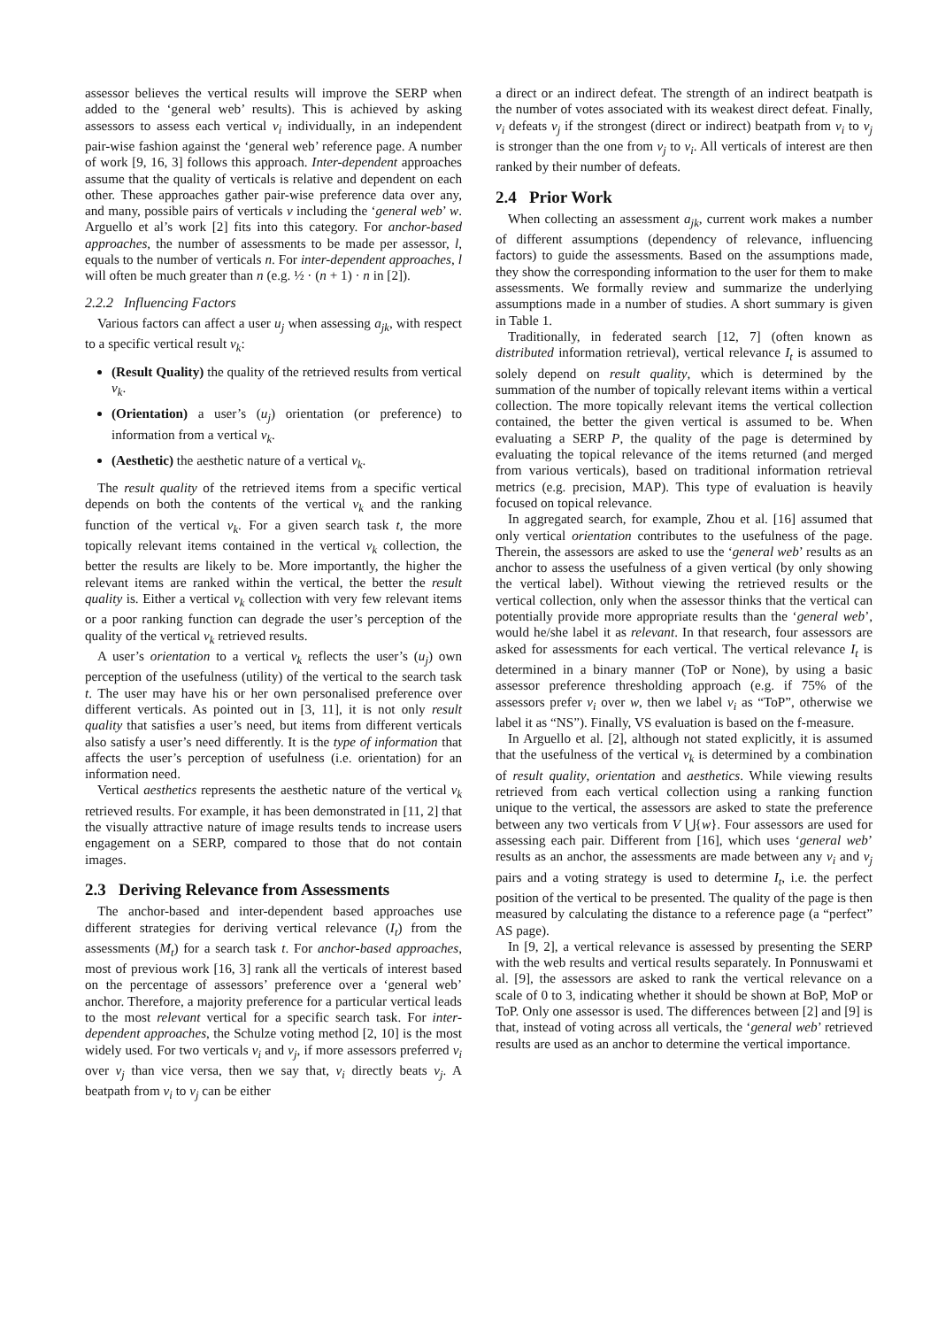assessor believes the vertical results will improve the SERP when added to the ‘general web’ results). This is achieved by asking assessors to assess each vertical v<sub>i</sub> individually, in an independent pair-wise fashion against the ‘general web’ reference page. A number of work [9, 16, 3] follows this approach. Inter-dependent approaches assume that the quality of verticals is relative and dependent on each other. These approaches gather pair-wise preference data over any, and many, possible pairs of verticals v including the ‘general web’ w. Arguello et al’s work [2] fits into this category. For anchor-based approaches, the number of assessments to be made per assessor, l, equals to the number of verticals n. For inter-dependent approaches, l will often be much greater than n (e.g. ½ · (n + 1) · n in [2]).
2.2.2 Influencing Factors
Various factors can affect a user u<sub>j</sub> when assessing a<sub>jk</sub>, with respect to a specific vertical result v<sub>k</sub>:
(Result Quality) the quality of the retrieved results from vertical v<sub>k</sub>.
(Orientation) a user’s (u<sub>j</sub>) orientation (or preference) to information from a vertical v<sub>k</sub>.
(Aesthetic) the aesthetic nature of a vertical v<sub>k</sub>.
The result quality of the retrieved items from a specific vertical depends on both the contents of the vertical v<sub>k</sub> and the ranking function of the vertical v<sub>k</sub>. For a given search task t, the more topically relevant items contained in the vertical v<sub>k</sub> collection, the better the results are likely to be. More importantly, the higher the relevant items are ranked within the vertical, the better the result quality is. Either a vertical v<sub>k</sub> collection with very few relevant items or a poor ranking function can degrade the user’s perception of the quality of the vertical v<sub>k</sub> retrieved results.
A user’s orientation to a vertical v<sub>k</sub> reflects the user’s (u<sub>j</sub>) own perception of the usefulness (utility) of the vertical to the search task t. The user may have his or her own personalised preference over different verticals. As pointed out in [3, 11], it is not only result quality that satisfies a user’s need, but items from different verticals also satisfy a user’s need differently. It is the type of information that affects the user’s perception of usefulness (i.e. orientation) for an information need.
Vertical aesthetics represents the aesthetic nature of the vertical v<sub>k</sub> retrieved results. For example, it has been demonstrated in [11, 2] that the visually attractive nature of image results tends to increase users engagement on a SERP, compared to those that do not contain images.
2.3 Deriving Relevance from Assessments
The anchor-based and inter-dependent based approaches use different strategies for deriving vertical relevance (I<sub>t</sub>) from the assessments (M<sub>t</sub>) for a search task t. For anchor-based approaches, most of previous work [16, 3] rank all the verticals of interest based on the percentage of assessors’ preference over a ‘general web’ anchor. Therefore, a majority preference for a particular vertical leads to the most relevant vertical for a specific search task. For inter-dependent approaches, the Schulze voting method [2, 10] is the most widely used. For two verticals v<sub>i</sub> and v<sub>j</sub>, if more assessors preferred v<sub>i</sub> over v<sub>j</sub> than vice versa, then we say that, v<sub>i</sub> directly beats v<sub>j</sub>. A beatpath from v<sub>i</sub> to v<sub>j</sub> can be either
a direct or an indirect defeat. The strength of an indirect beatpath is the number of votes associated with its weakest direct defeat. Finally, v<sub>i</sub> defeats v<sub>j</sub> if the strongest (direct or indirect) beatpath from v<sub>i</sub> to v<sub>j</sub> is stronger than the one from v<sub>j</sub> to v<sub>i</sub>. All verticals of interest are then ranked by their number of defeats.
2.4 Prior Work
When collecting an assessment a<sub>jk</sub>, current work makes a number of different assumptions (dependency of relevance, influencing factors) to guide the assessments. Based on the assumptions made, they show the corresponding information to the user for them to make assessments. We formally review and summarize the underlying assumptions made in a number of studies. A short summary is given in Table 1.
Traditionally, in federated search [12, 7] (often known as distributed information retrieval), vertical relevance I<sub>t</sub> is assumed to solely depend on result quality, which is determined by the summation of the number of topically relevant items within a vertical collection. The more topically relevant items the vertical collection contained, the better the given vertical is assumed to be. When evaluating a SERP P, the quality of the page is determined by evaluating the topical relevance of the items returned (and merged from various verticals), based on traditional information retrieval metrics (e.g. precision, MAP). This type of evaluation is heavily focused on topical relevance.
In aggregated search, for example, Zhou et al. [16] assumed that only vertical orientation contributes to the usefulness of the page. Therein, the assessors are asked to use the ‘general web’ results as an anchor to assess the usefulness of a given vertical (by only showing the vertical label). Without viewing the retrieved results or the vertical collection, only when the assessor thinks that the vertical can potentially provide more appropriate results than the ‘general web’, would he/she label it as relevant. In that research, four assessors are asked for assessments for each vertical. The vertical relevance I<sub>t</sub> is determined in a binary manner (ToP or None), by using a basic assessor preference thresholding approach (e.g. if 75% of the assessors prefer v<sub>i</sub> over w, then we label v<sub>i</sub> as “ToP”, otherwise we label it as “NS”). Finally, VS evaluation is based on the f-measure.
In Arguello et al. [2], although not stated explicitly, it is assumed that the usefulness of the vertical v<sub>k</sub> is determined by a combination of result quality, orientation and aesthetics. While viewing results retrieved from each vertical collection using a ranking function unique to the vertical, the assessors are asked to state the preference between any two verticals from V ⋃{w}. Four assessors are used for assessing each pair. Different from [16], which uses ‘general web’ results as an anchor, the assessments are made between any v<sub>i</sub> and v<sub>j</sub> pairs and a voting strategy is used to determine I<sub>t</sub>, i.e. the perfect position of the vertical to be presented. The quality of the page is then measured by calculating the distance to a reference page (a “perfect” AS page).
In [9, 2], a vertical relevance is assessed by presenting the SERP with the web results and vertical results separately. In Ponnuswami et al. [9], the assessors are asked to rank the vertical relevance on a scale of 0 to 3, indicating whether it should be shown at BoP, MoP or ToP. Only one assessor is used. The differences between [2] and [9] is that, instead of voting across all verticals, the ‘general web’ retrieved results are used as an anchor to determine the vertical importance.